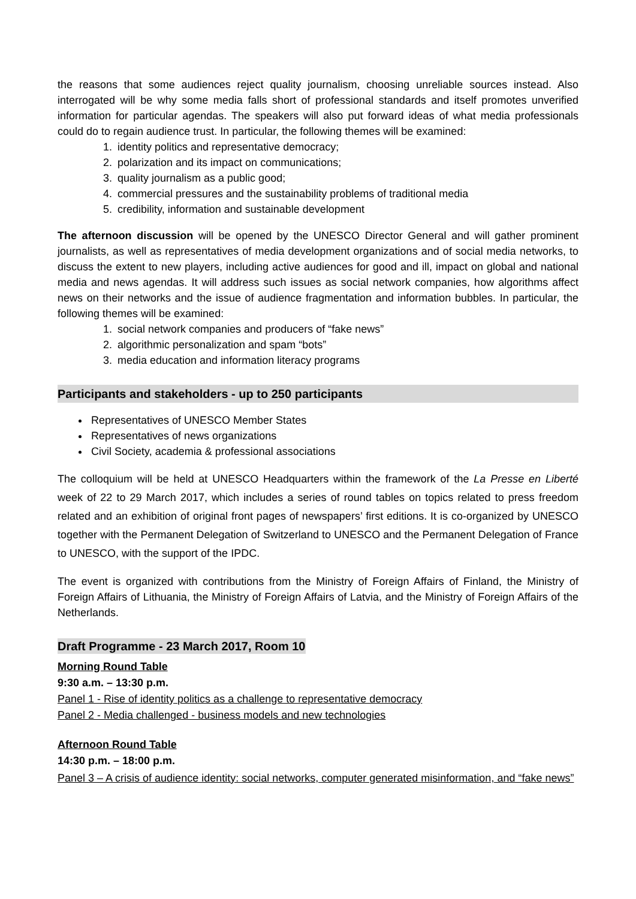the reasons that some audiences reject quality journalism, choosing unreliable sources instead. Also interrogated will be why some media falls short of professional standards and itself promotes unverified information for particular agendas. The speakers will also put forward ideas of what media professionals could do to regain audience trust. In particular, the following themes will be examined:
1. identity politics and representative democracy;
2. polarization and its impact on communications;
3. quality journalism as a public good;
4. commercial pressures and the sustainability problems of traditional media
5. credibility, information and sustainable development
The afternoon discussion will be opened by the UNESCO Director General and will gather prominent journalists, as well as representatives of media development organizations and of social media networks, to discuss the extent to new players, including active audiences for good and ill, impact on global and national media and news agendas. It will address such issues as social network companies, how algorithms affect news on their networks and the issue of audience fragmentation and information bubbles. In particular, the following themes will be examined:
1. social network companies and producers of “fake news”
2. algorithmic personalization and spam “bots”
3. media education and information literacy programs
Participants and stakeholders - up to 250 participants
Representatives of UNESCO Member States
Representatives of news organizations
Civil Society, academia & professional associations
The colloquium will be held at UNESCO Headquarters within the framework of the La Presse en Liberté week of 22 to 29 March 2017, which includes a series of round tables on topics related to press freedom related and an exhibition of original front pages of newspapers’ first editions. It is co-organized by UNESCO together with the Permanent Delegation of Switzerland to UNESCO and the Permanent Delegation of France to UNESCO, with the support of the IPDC.
The event is organized with contributions from the Ministry of Foreign Affairs of Finland, the Ministry of Foreign Affairs of Lithuania, the Ministry of Foreign Affairs of Latvia, and the Ministry of Foreign Affairs of the Netherlands.
Draft Programme - 23 March 2017, Room 10
Morning Round Table
9:30 a.m. – 13:30 p.m.
Panel 1 - Rise of identity politics as a challenge to representative democracy
Panel 2 - Media challenged - business models and new technologies
Afternoon Round Table
14:30 p.m. – 18:00 p.m.
Panel 3 – A crisis of audience identity: social networks, computer generated misinformation, and “fake news”